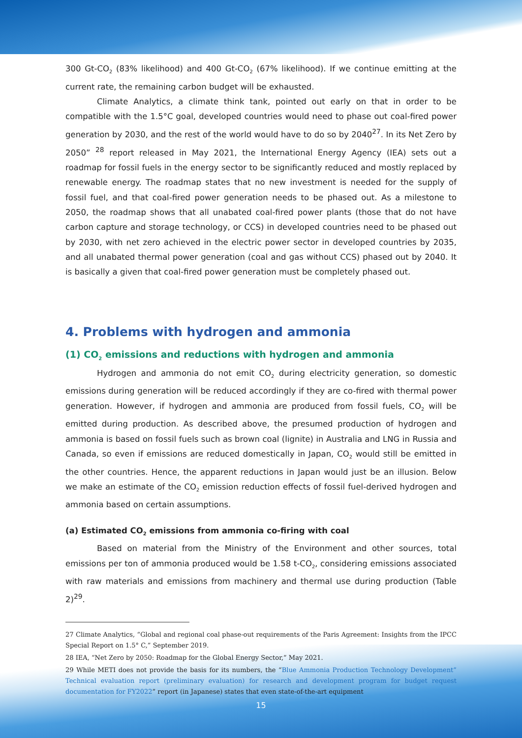300 Gt-CO<sub>2</sub> (83% likelihood) and 400 Gt-CO<sub>2</sub> (67% likelihood). If we continue emitting at the current rate, the remaining carbon budget will be exhausted.
Climate Analytics, a climate think tank, pointed out early on that in order to be compatible with the 1.5°C goal, developed countries would need to phase out coal-fired power generation by 2030, and the rest of the world would have to do so by 2040<sup>27</sup>. In its Net Zero by 2050” <sup>28</sup> report released in May 2021, the International Energy Agency (IEA) sets out a roadmap for fossil fuels in the energy sector to be significantly reduced and mostly replaced by renewable energy. The roadmap states that no new investment is needed for the supply of fossil fuel, and that coal-fired power generation needs to be phased out. As a milestone to 2050, the roadmap shows that all unabated coal-fired power plants (those that do not have carbon capture and storage technology, or CCS) in developed countries need to be phased out by 2030, with net zero achieved in the electric power sector in developed countries by 2035, and all unabated thermal power generation (coal and gas without CCS) phased out by 2040. It is basically a given that coal-fired power generation must be completely phased out.
4. Problems with hydrogen and ammonia
(1) CO<sub>2</sub> emissions and reductions with hydrogen and ammonia
Hydrogen and ammonia do not emit CO<sub>2</sub> during electricity generation, so domestic emissions during generation will be reduced accordingly if they are co-fired with thermal power generation. However, if hydrogen and ammonia are produced from fossil fuels, CO<sub>2</sub> will be emitted during production. As described above, the presumed production of hydrogen and ammonia is based on fossil fuels such as brown coal (lignite) in Australia and LNG in Russia and Canada, so even if emissions are reduced domestically in Japan, CO<sub>2</sub> would still be emitted in the other countries. Hence, the apparent reductions in Japan would just be an illusion. Below we make an estimate of the CO<sub>2</sub> emission reduction effects of fossil fuel-derived hydrogen and ammonia based on certain assumptions.
(a) Estimated CO<sub>2</sub> emissions from ammonia co-firing with coal
Based on material from the Ministry of the Environment and other sources, total emissions per ton of ammonia produced would be 1.58 t-CO<sub>2</sub>, considering emissions associated with raw materials and emissions from machinery and thermal use during production (Table 2)<sup>29</sup>.
27 Climate Analytics, “Global and regional coal phase-out requirements of the Paris Agreement: Insights from the IPCC Special Report on 1.5° C,” September 2019.
28 IEA, “Net Zero by 2050: Roadmap for the Global Energy Sector,” May 2021.
29 While METI does not provide the basis for its numbers, the “Blue Ammonia Production Technology Development” Technical evaluation report (preliminary evaluation) for research and development program for budget request documentation for FY2022” report (in Japanese) states that even state-of-the-art equipment
15